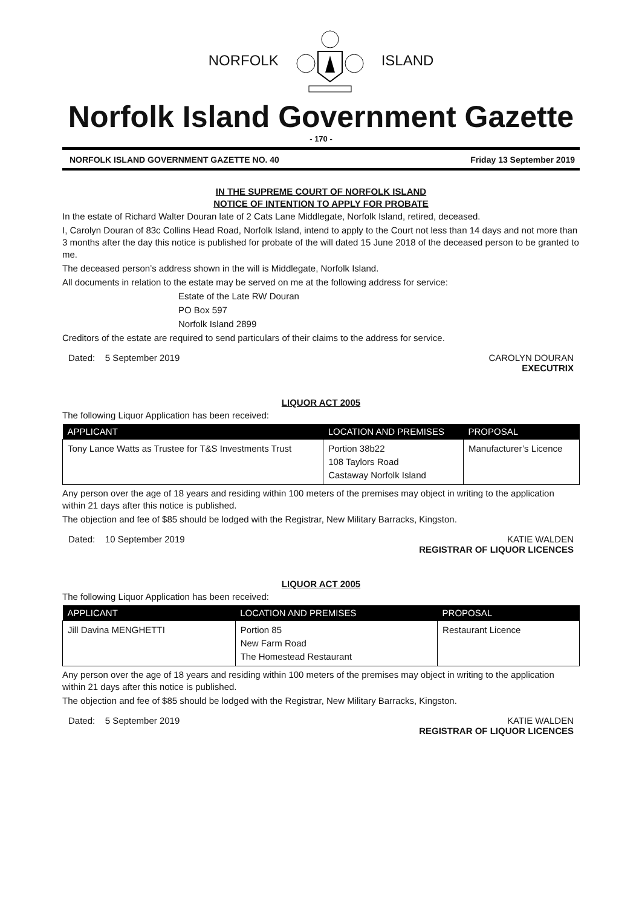NORFOLK ISLAND
Norfolk Island Government Gazette
- 170 -
NORFOLK ISLAND GOVERNMENT GAZETTE NO. 40 Friday 13 September 2019
IN THE SUPREME COURT OF NORFOLK ISLAND
NOTICE OF INTENTION TO APPLY FOR PROBATE
In the estate of Richard Walter Douran late of 2 Cats Lane Middlegate, Norfolk Island, retired, deceased.
I, Carolyn Douran of 83c Collins Head Road, Norfolk Island, intend to apply to the Court not less than 14 days and not more than 3 months after the day this notice is published for probate of the will dated 15 June 2018 of the deceased person to be granted to me.
The deceased person’s address shown in the will is Middlegate, Norfolk Island.
All documents in relation to the estate may be served on me at the following address for service:
Estate of the Late RW Douran
PO Box 597
Norfolk Island 2899
Creditors of the estate are required to send particulars of their claims to the address for service.
Dated: 5 September 2019 CAROLYN DOURAN
EXECUTRIX
LIQUOR ACT 2005
The following Liquor Application has been received:
| APPLICANT | LOCATION AND PREMISES | PROPOSAL |
| --- | --- | --- |
| Tony Lance Watts as Trustee for T&S Investments Trust | Portion 38b22 108 Taylors Road Castaway Norfolk Island | Manufacturer’s Licence |
Any person over the age of 18 years and residing within 100 meters of the premises may object in writing to the application within 21 days after this notice is published.
The objection and fee of $85 should be lodged with the Registrar, New Military Barracks, Kingston.
Dated: 10 September 2019 KATIE WALDEN
REGISTRAR OF LIQUOR LICENCES
LIQUOR ACT 2005
The following Liquor Application has been received:
| APPLICANT | LOCATION AND PREMISES | PROPOSAL |
| --- | --- | --- |
| Jill Davina MENGHETTI | Portion 85 New Farm Road The Homestead Restaurant | Restaurant Licence |
Any person over the age of 18 years and residing within 100 meters of the premises may object in writing to the application within 21 days after this notice is published.
The objection and fee of $85 should be lodged with the Registrar, New Military Barracks, Kingston.
Dated: 5 September 2019 KATIE WALDEN
REGISTRAR OF LIQUOR LICENCES